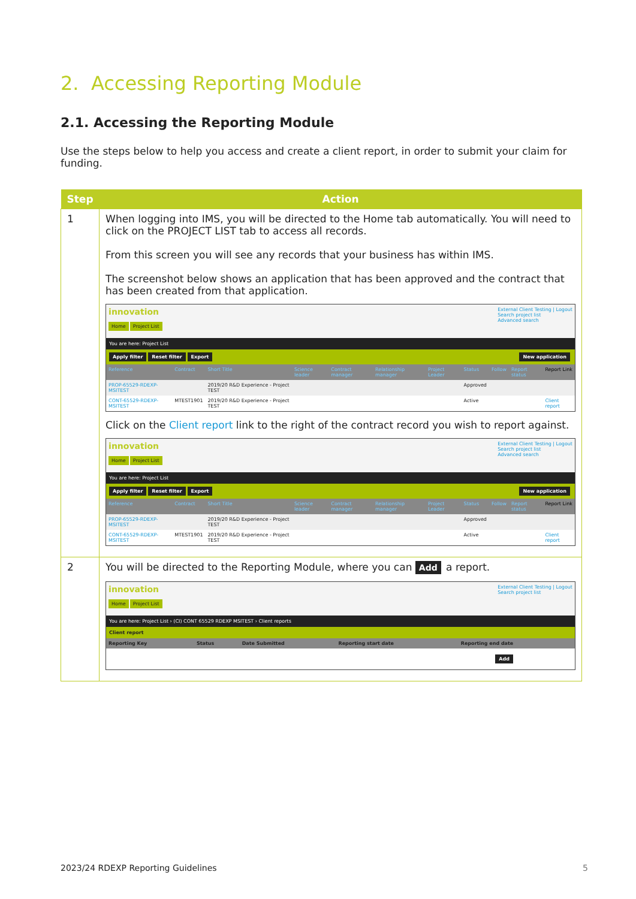2. Accessing Reporting Module
2.1. Accessing the Reporting Module
Use the steps below to help you access and create a client report, in order to submit your claim for funding.
| Step | Action |
| --- | --- |
| 1 | When logging into IMS, you will be directed to the Home tab automatically. You will need to click on the PROJECT LIST tab to access all records. From this screen you will see any records that your business has within IMS. The screenshot below shows an application that has been approved and the contract that has been created from that application. innovation External Client Testing / Logout Search project list Advanced search Home Project List You are here: Project List Apply filter Reset filter Export New application / Reference / Contract / Short Title / Science leader / Contract manager / Relationship manager / Project Leader / Status / Follow / Report status / Report Link / / PROP-65529-RDEXP-MSITEST / / 2019/20 R&D Experience - Project TEST / / / / / Approved / / / / / CONT-65529-RDEXP-MSITEST / MTEST1901 / 2019/20 R&D Experience - Project TEST / / / / / Active / / / Client report / Click on the Client report link to the right of the contract record you wish to report against. innovation External Client Testing / Logout Search project list Advanced search Home Project List You are here: Project List Apply filter Reset filter Export New application / Reference / Contract / Short Title / Science leader / Contract manager / Relationship manager / Project Leader / Status / Follow / Report status / Report Link / / PROP-65529-RDEXP-MSITEST / / 2019/20 R&D Experience - Project TEST / / / / / Approved / / / / / CONT-65529-RDEXP-MSITEST / MTEST1901 / 2019/20 R&D Experience - Project TEST / / / / / Active / / / Client report / |
| 2 | You will be directed to the Reporting Module, where you can Add a report. innovation External Client Testing / Logout Search project list Home Project List You are here: Project List › (CI) CONT 65529 RDEXP MSITEST › Client reports Client report / Reporting Key / Status / Date Submitted / Reporting start date / Reporting end date / / Add / / / / / |
2023/24 RDEXP Reporting Guidelines 5